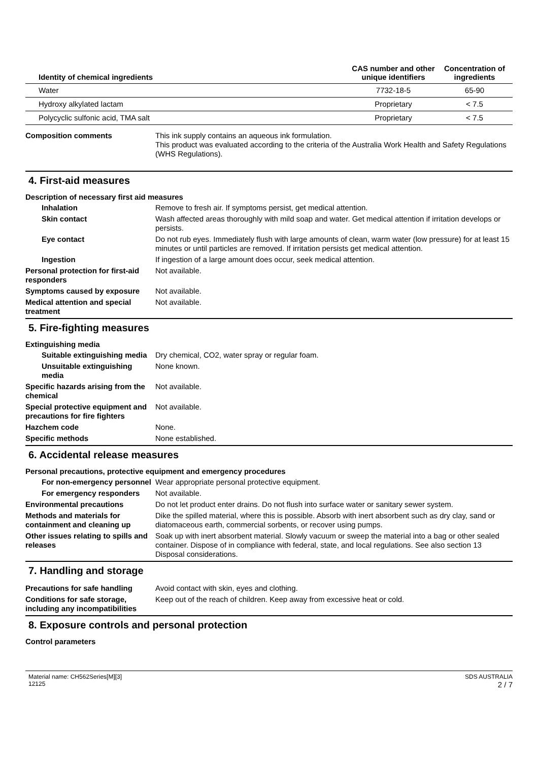| Identity of chemical ingredients | CAS number and other unique identifiers | Concentration of ingredients |
| --- | --- | --- |
| Water | 7732-18-5 | 65-90 |
| Hydroxy alkylated lactam | Proprietary | < 7.5 |
| Polycyclic sulfonic acid, TMA salt | Proprietary | < 7.5 |
Composition comments This ink supply contains an aqueous ink formulation.
This product was evaluated according to the criteria of the Australia Work Health and Safety Regulations (WHS Regulations).
4. First-aid measures
Description of necessary first aid measures
Inhalation Remove to fresh air. If symptoms persist, get medical attention.
Skin contact Wash affected areas thoroughly with mild soap and water. Get medical attention if irritation develops or persists.
Eye contact Do not rub eyes. Immediately flush with large amounts of clean, warm water (low pressure) for at least 15 minutes or until particles are removed. If irritation persists get medical attention.
Ingestion If ingestion of a large amount does occur, seek medical attention.
Personal protection for first-aid responders
Not available.
Symptoms caused by exposure Not available.
Medical attention and special treatment
Not available.
5. Fire-fighting measures
Extinguishing media
Suitable extinguishing media
Dry chemical, CO2, water spray or regular foam.
Unsuitable extinguishing media
None known.
Specific hazards arising from the chemical
Not available.
Special protective equipment and precautions for fire fighters
Not available.
Hazchem code None.
Specific methods None established.
6. Accidental release measures
Personal precautions, protective equipment and emergency procedures
For non-emergency personnel
Wear appropriate personal protective equipment.
For emergency responders Not available.
Environmental precautions Do not let product enter drains. Do not flush into surface water or sanitary sewer system.
Methods and materials for containment and cleaning up
Dike the spilled material, where this is possible. Absorb with inert absorbent such as dry clay, sand or diatomaceous earth, commercial sorbents, or recover using pumps.
Other issues relating to spills and releases
Soak up with inert absorbent material. Slowly vacuum or sweep the material into a bag or other sealed container. Dispose of in compliance with federal, state, and local regulations. See also section 13 Disposal considerations.
7. Handling and storage
Precautions for safe handling
Avoid contact with skin, eyes and clothing.
Conditions for safe storage, including any incompatibilities
Keep out of the reach of children. Keep away from excessive heat or cold.
8. Exposure controls and personal protection
Control parameters
Material name: CH562Series[M][3]
12125
SDS AUSTRALIA
2 / 7